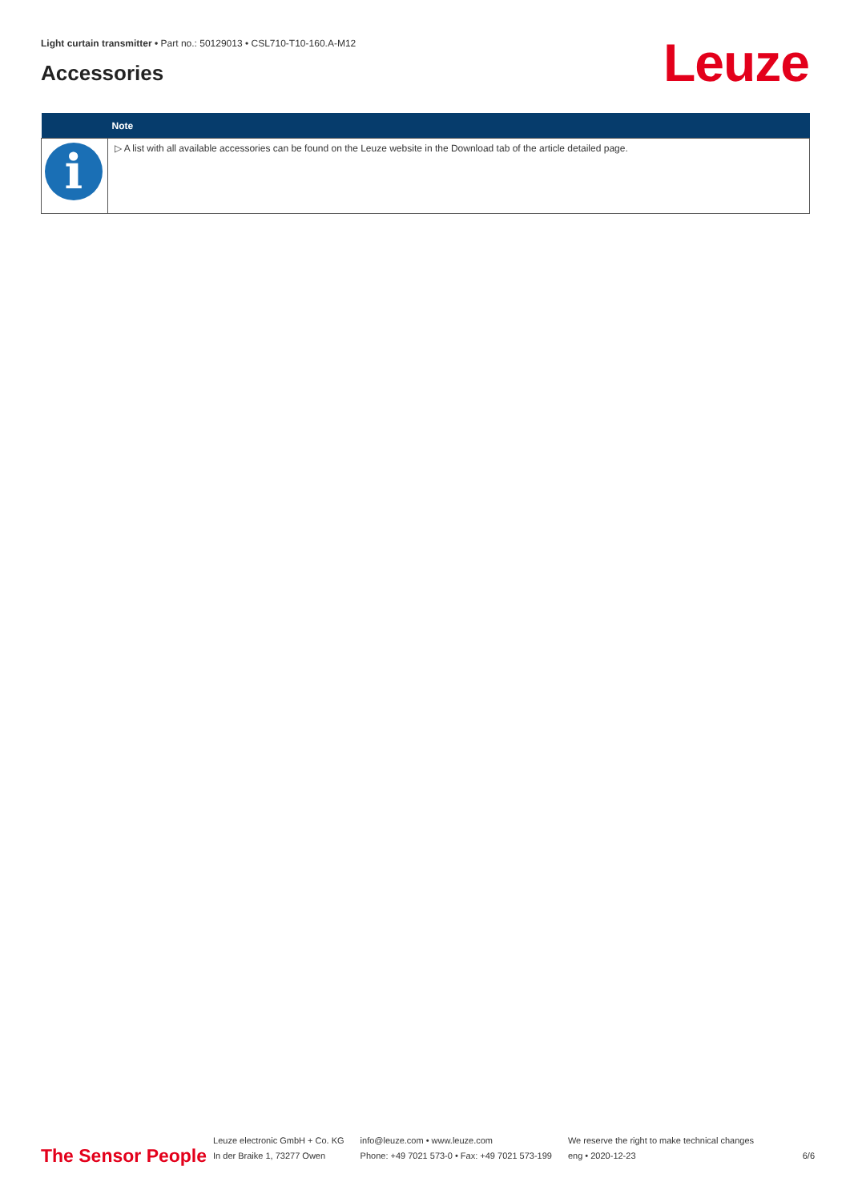Light curtain transmitter • Part no.: 50129013 • CSL710-T10-160.A-M12
Accessories Leuze
| | Note |
| --- | --- |
| i | ▷ A list with all available accessories can be found on the Leuze website in the Download tab of the article detailed page. |
The Sensor People
Leuze electronic GmbH + Co. KG
In der Braike 1, 73277 Owen
info@leuze.com • www.leuze.com
Phone: +49 7021 573-0 • Fax: +49 7021 573-199
We reserve the right to make technical changes
eng • 2020-12-23
6/6